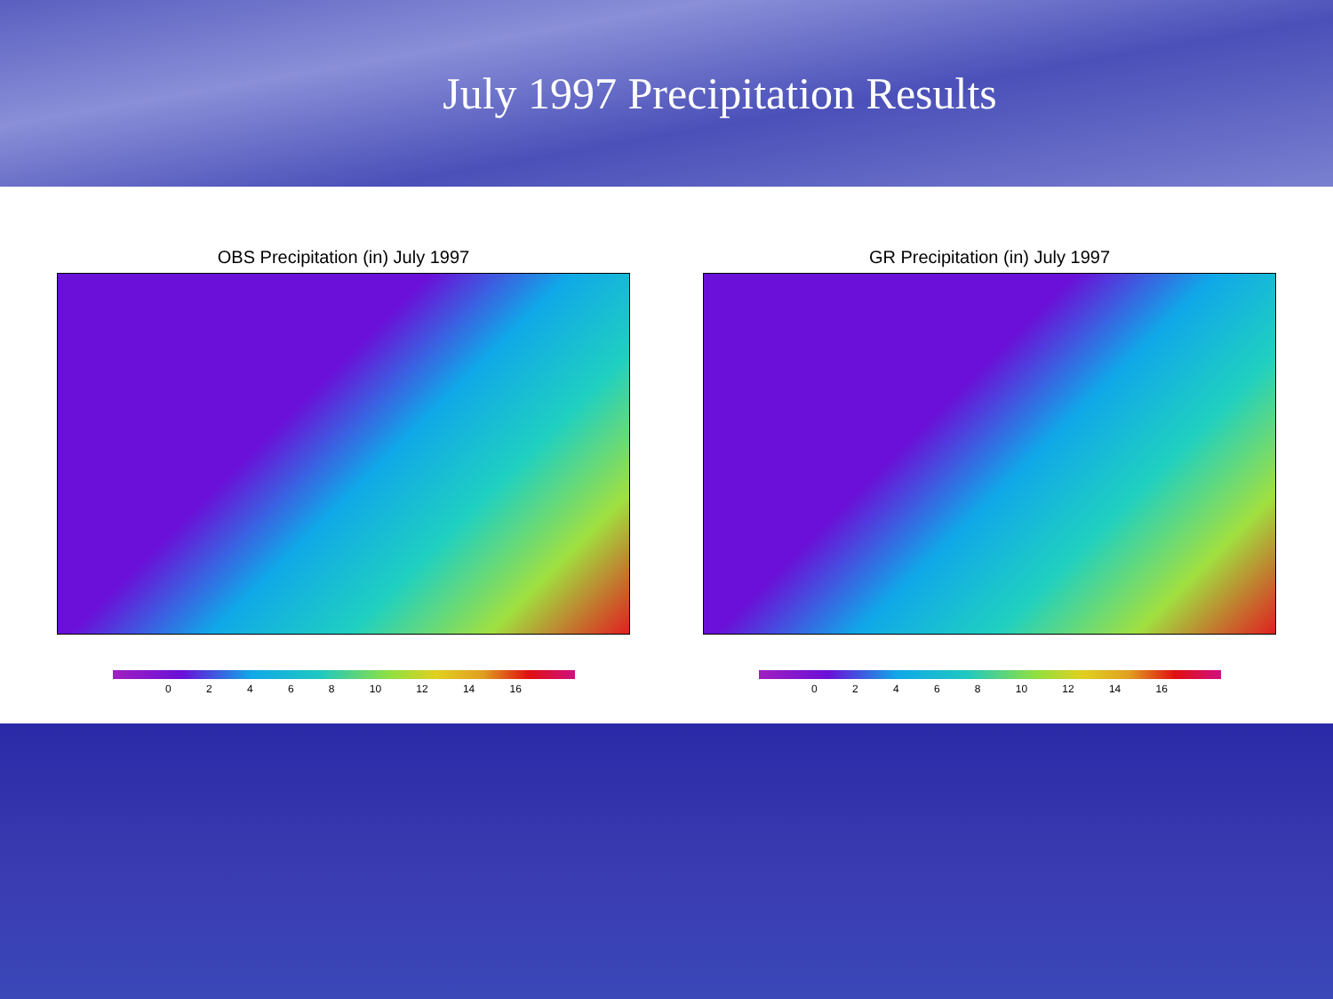July 1997 Precipitation Results
OBS Precipitation (in) July 1997
0 2 4 6 8 10 12 14 16
GR Precipitation (in) July 1997
0 2 4 6 8 10 12 14 16